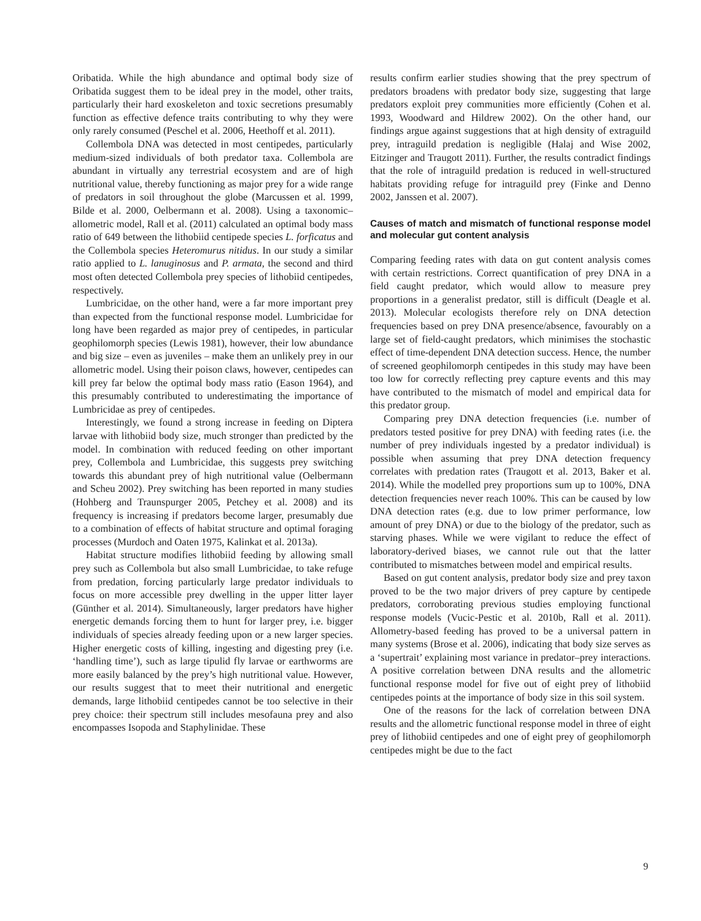Oribatida. While the high abundance and optimal body size of Oribatida suggest them to be ideal prey in the model, other traits, particularly their hard exoskeleton and toxic secretions presumably function as effective defence traits contributing to why they were only rarely consumed (Peschel et al. 2006, Heethoff et al. 2011).
Collembola DNA was detected in most centipedes, particularly medium-sized individuals of both predator taxa. Collembola are abundant in virtually any terrestrial ecosystem and are of high nutritional value, thereby functioning as major prey for a wide range of predators in soil throughout the globe (Marcussen et al. 1999, Bilde et al. 2000, Oelbermann et al. 2008). Using a taxonomic–allometric model, Rall et al. (2011) calculated an optimal body mass ratio of 649 between the lithobiid centipede species L. forficatus and the Collembola species Heteromurus nitidus. In our study a similar ratio applied to L. lanuginosus and P. armata, the second and third most often detected Collembola prey species of lithobiid centipedes, respectively.
Lumbricidae, on the other hand, were a far more important prey than expected from the functional response model. Lumbricidae for long have been regarded as major prey of centipedes, in particular geophilomorph species (Lewis 1981), however, their low abundance and big size – even as juveniles – make them an unlikely prey in our allometric model. Using their poison claws, however, centipedes can kill prey far below the optimal body mass ratio (Eason 1964), and this presumably contributed to underestimating the importance of Lumbricidae as prey of centipedes.
Interestingly, we found a strong increase in feeding on Diptera larvae with lithobiid body size, much stronger than predicted by the model. In combination with reduced feeding on other important prey, Collembola and Lumbricidae, this suggests prey switching towards this abundant prey of high nutritional value (Oelbermann and Scheu 2002). Prey switching has been reported in many studies (Hohberg and Traunspurger 2005, Petchey et al. 2008) and its frequency is increasing if predators become larger, presumably due to a combination of effects of habitat structure and optimal foraging processes (Murdoch and Oaten 1975, Kalinkat et al. 2013a).
Habitat structure modifies lithobiid feeding by allowing small prey such as Collembola but also small Lumbricidae, to take refuge from predation, forcing particularly large predator individuals to focus on more accessible prey dwelling in the upper litter layer (Günther et al. 2014). Simultaneously, larger predators have higher energetic demands forcing them to hunt for larger prey, i.e. bigger individuals of species already feeding upon or a new larger species. Higher energetic costs of killing, ingesting and digesting prey (i.e. ‘handling time’), such as large tipulid fly larvae or earthworms are more easily balanced by the prey’s high nutritional value. However, our results suggest that to meet their nutritional and energetic demands, large lithobiid centipedes cannot be too selective in their prey choice: their spectrum still includes mesofauna prey and also encompasses Isopoda and Staphylinidae. These
results confirm earlier studies showing that the prey spectrum of predators broadens with predator body size, suggesting that large predators exploit prey communities more efficiently (Cohen et al. 1993, Woodward and Hildrew 2002). On the other hand, our findings argue against suggestions that at high density of extraguild prey, intraguild predation is negligible (Halaj and Wise 2002, Eitzinger and Traugott 2011). Further, the results contradict findings that the role of intraguild predation is reduced in well-structured habitats providing refuge for intraguild prey (Finke and Denno 2002, Janssen et al. 2007).
Causes of match and mismatch of functional response model and molecular gut content analysis
Comparing feeding rates with data on gut content analysis comes with certain restrictions. Correct quantification of prey DNA in a field caught predator, which would allow to measure prey proportions in a generalist predator, still is difficult (Deagle et al. 2013). Molecular ecologists therefore rely on DNA detection frequencies based on prey DNA presence/absence, favourably on a large set of field-caught predators, which minimises the stochastic effect of time-dependent DNA detection success. Hence, the number of screened geophilomorph centipedes in this study may have been too low for correctly reflecting prey capture events and this may have contributed to the mismatch of model and empirical data for this predator group.
Comparing prey DNA detection frequencies (i.e. number of predators tested positive for prey DNA) with feeding rates (i.e. the number of prey individuals ingested by a predator individual) is possible when assuming that prey DNA detection frequency correlates with predation rates (Traugott et al. 2013, Baker et al. 2014). While the modelled prey proportions sum up to 100%, DNA detection frequencies never reach 100%. This can be caused by low DNA detection rates (e.g. due to low primer performance, low amount of prey DNA) or due to the biology of the predator, such as starving phases. While we were vigilant to reduce the effect of laboratory-derived biases, we cannot rule out that the latter contributed to mismatches between model and empirical results.
Based on gut content analysis, predator body size and prey taxon proved to be the two major drivers of prey capture by centipede predators, corroborating previous studies employing functional response models (Vucic-Pestic et al. 2010b, Rall et al. 2011). Allometry-based feeding has proved to be a universal pattern in many systems (Brose et al. 2006), indicating that body size serves as a ‘supertrait’ explaining most variance in predator–prey interactions. A positive correlation between DNA results and the allometric functional response model for five out of eight prey of lithobiid centipedes points at the importance of body size in this soil system.
One of the reasons for the lack of correlation between DNA results and the allometric functional response model in three of eight prey of lithobiid centipedes and one of eight prey of geophilomorph centipedes might be due to the fact
9